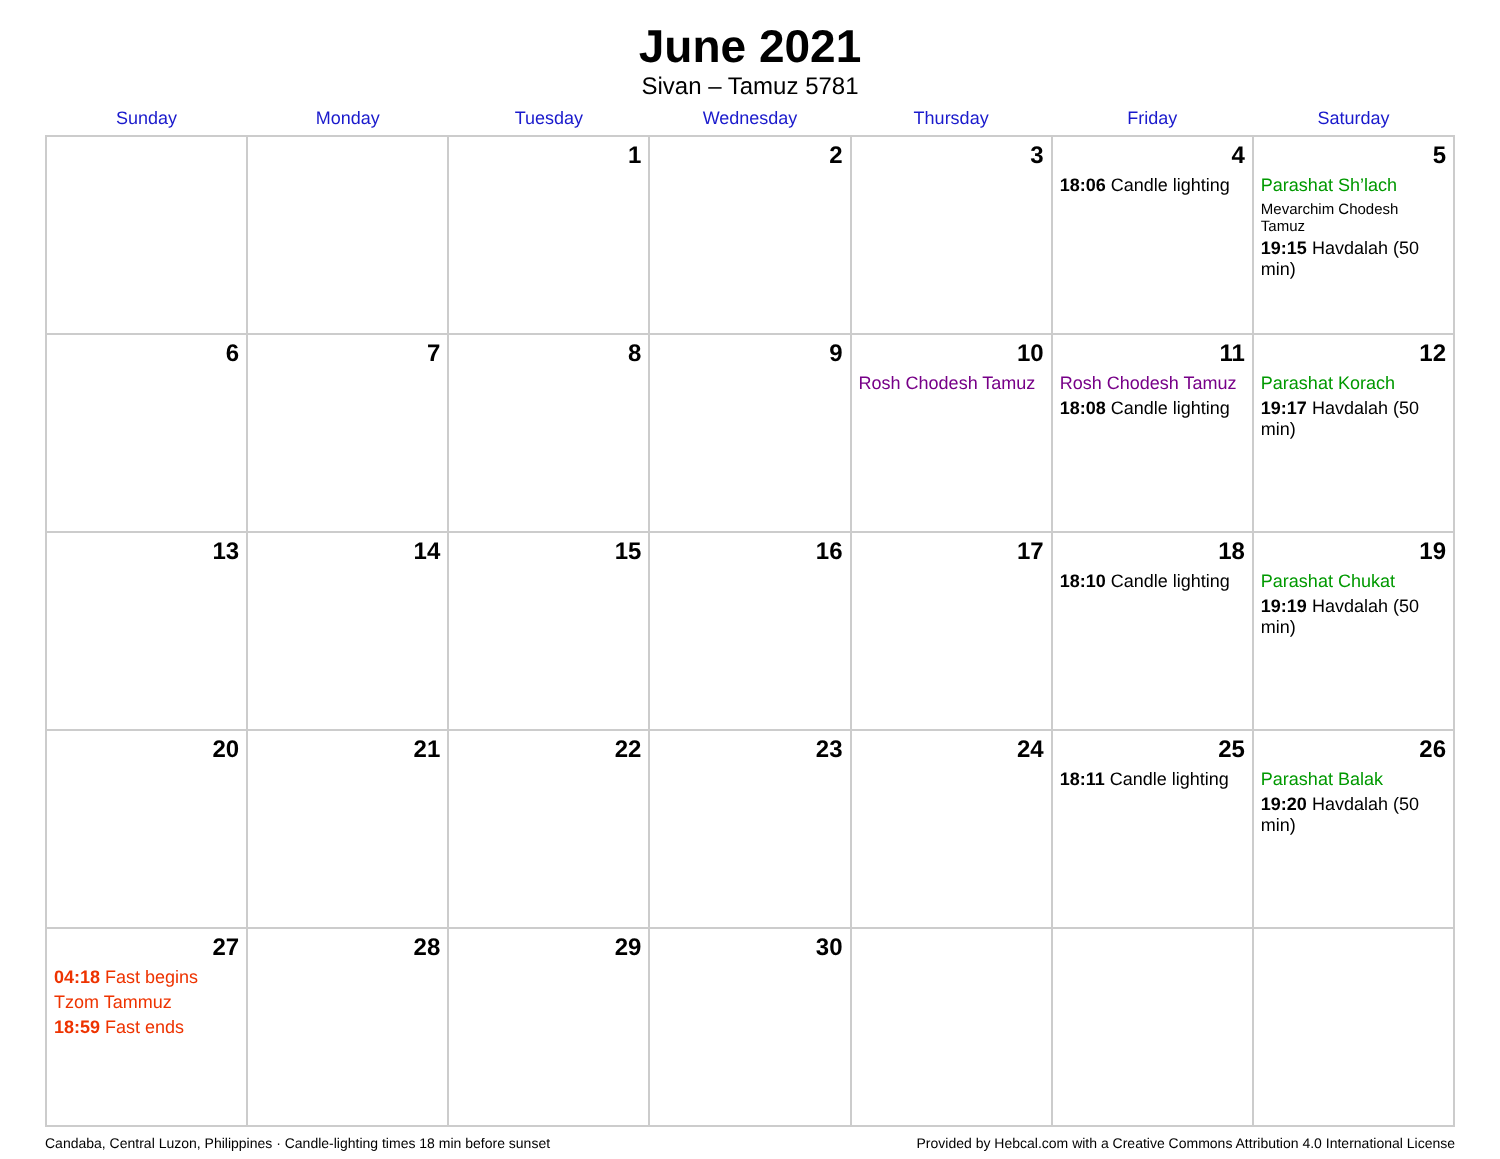June 2021
Sivan – Tamuz 5781
| Sunday | Monday | Tuesday | Wednesday | Thursday | Friday | Saturday |
| --- | --- | --- | --- | --- | --- | --- |
| | | 1 | 2 | 3 | 4 18:06 Candle lighting | 5 Parashat Sh’lach Mevarchim Chodesh Tamuz 19:15 Havdalah (50 min) |
| 6 | 7 | 8 | 9 | 10 Rosh Chodesh Tamuz | 11 Rosh Chodesh Tamuz 18:08 Candle lighting | 12 Parashat Korach 19:17 Havdalah (50 min) |
| 13 | 14 | 15 | 16 | 17 | 18 18:10 Candle lighting | 19 Parashat Chukat 19:19 Havdalah (50 min) |
| 20 | 21 | 22 | 23 | 24 | 25 18:11 Candle lighting | 26 Parashat Balak 19:20 Havdalah (50 min) |
| 27 04:18 Fast begins Tzom Tammuz 18:59 Fast ends | 28 | 29 | 30 | | | |
Candaba, Central Luzon, Philippines · Candle-lighting times 18 min before sunset Provided by Hebcal.com with a Creative Commons Attribution 4.0 International License